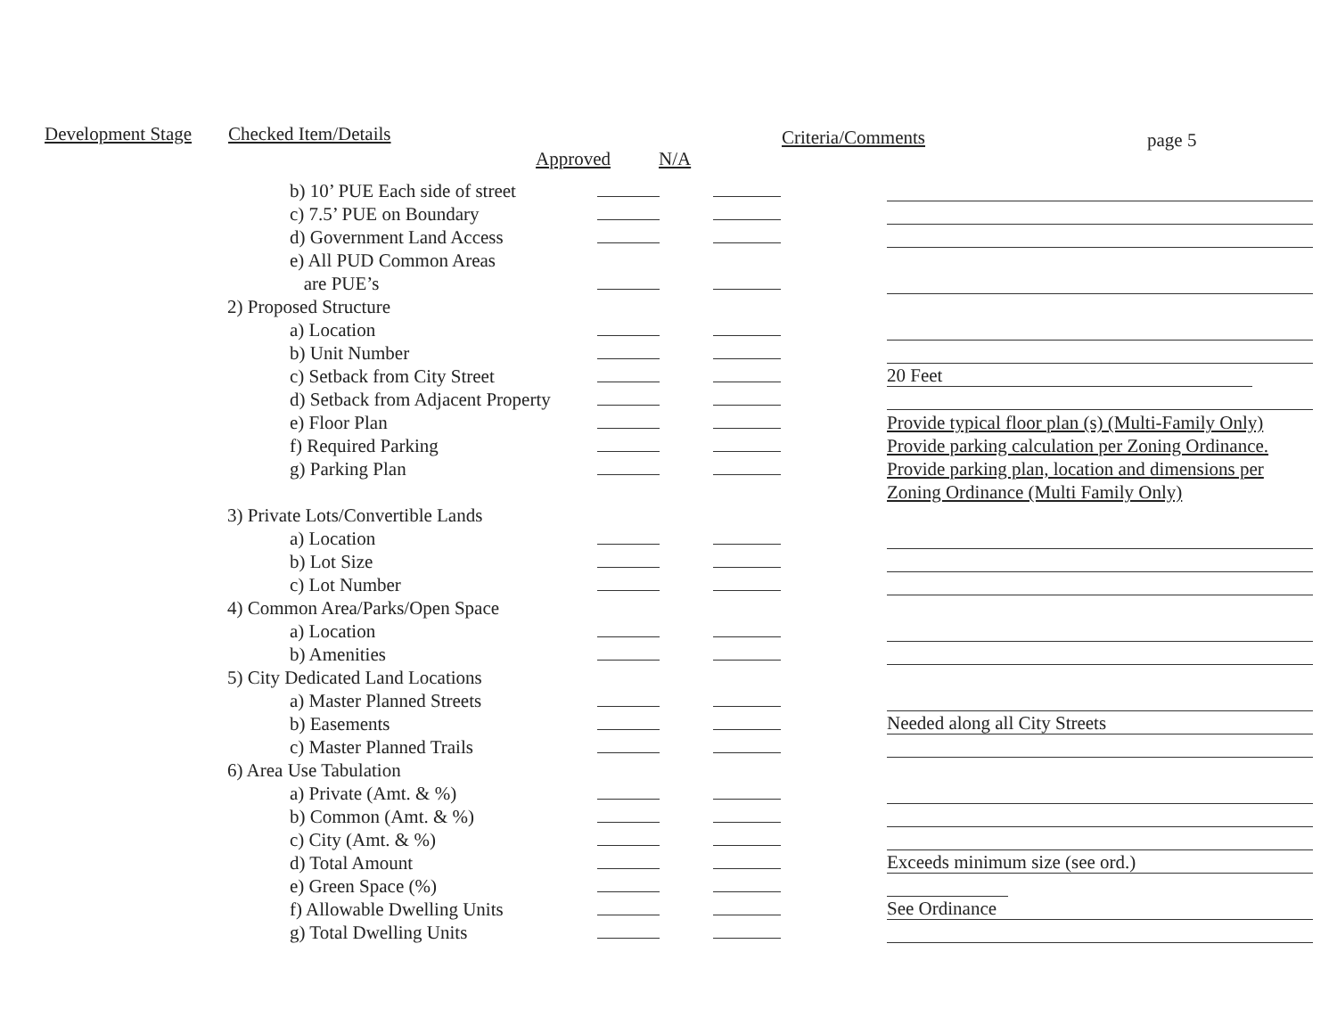Development Stage
Checked Item/Details Approved N/A Criteria/Comments page 5
| | b) 10’ PUE Each side of street | | | |
| | c) 7.5’ PUE on Boundary | | | |
| | d) Government Land Access | | | |
| | e) All PUD Common Areas | | | |
| | are PUE’s | | | |
| | 2) Proposed Structure | | | |
| | a) Location | | | |
| | b) Unit Number | | | |
| | c) Setback from City Street | | | 20 Feet |
| | d) Setback from Adjacent Property | | | |
| | e) Floor Plan | | | Provide typical floor plan (s) (Multi-Family Only) |
| | f) Required Parking | | | Provide parking calculation per Zoning Ordinance. |
| | g) Parking Plan | | | Provide parking plan, location and dimensions per |
| | | | | Zoning Ordinance (Multi Family Only) |
| | 3) Private Lots/Convertible Lands | | | |
| | a) Location | | | |
| | b) Lot Size | | | |
| | c) Lot Number | | | |
| | 4) Common Area/Parks/Open Space | | | |
| | a) Location | | | |
| | b) Amenities | | | |
| | 5) City Dedicated Land Locations | | | |
| | a) Master Planned Streets | | | |
| | b) Easements | | | Needed along all City Streets |
| | c) Master Planned Trails | | | |
| | 6) Area Use Tabulation | | | |
| | a) Private (Amt. & %) | | | |
| | b) Common (Amt. & %) | | | |
| | c) City (Amt. & %) | | | |
| | d) Total Amount | | | Exceeds minimum size (see ord.) |
| | e) Green Space (%) | | | |
| | f) Allowable Dwelling Units | | | See Ordinance |
| | g) Total Dwelling Units | | | |